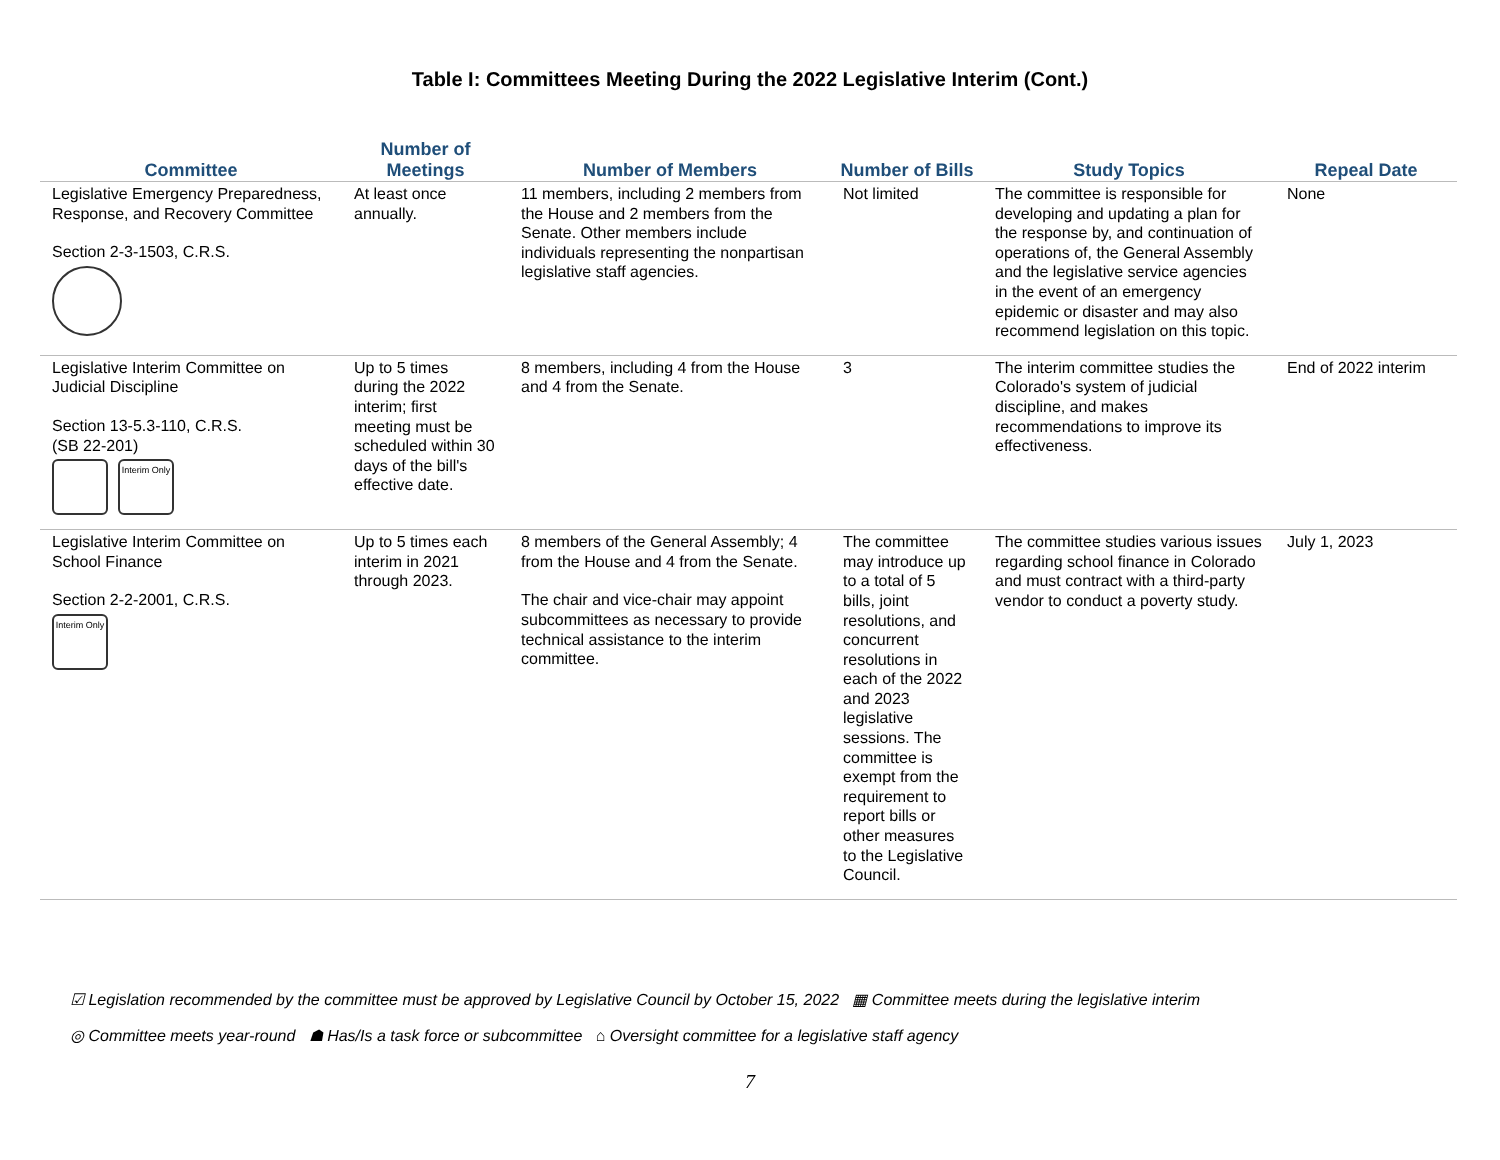Table I: Committees Meeting During the 2022 Legislative Interim (Cont.)
| Committee | Number of Meetings | Number of Members | Number of Bills | Study Topics | Repeal Date |
| --- | --- | --- | --- | --- | --- |
| Legislative Emergency Preparedness, Response, and Recovery Committee Section 2-3-1503, C.R.S. | At least once annually. | 11 members, including 2 members from the House and 2 members from the Senate. Other members include individuals representing the nonpartisan legislative staff agencies. | Not limited | The committee is responsible for developing and updating a plan for the response by, and continuation of operations of, the General Assembly and the legislative service agencies in the event of an emergency epidemic or disaster and may also recommend legislation on this topic. | None |
| Legislative Interim Committee on Judicial Discipline Section 13-5.3-110, C.R.S. (SB 22-201) Interim Only | Up to 5 times during the 2022 interim; first meeting must be scheduled within 30 days of the bill's effective date. | 8 members, including 4 from the House and 4 from the Senate. | 3 | The interim committee studies the Colorado's system of judicial discipline, and makes recommendations to improve its effectiveness. | End of 2022 interim |
| Legislative Interim Committee on School Finance Section 2-2-2001, C.R.S. Interim Only | Up to 5 times each interim in 2021 through 2023. | 8 members of the General Assembly; 4 from the House and 4 from the Senate. The chair and vice-chair may appoint subcommittees as necessary to provide technical assistance to the interim committee. | The committee may introduce up to a total of 5 bills, joint resolutions, and concurrent resolutions in each of the 2022 and 2023 legislative sessions. The committee is exempt from the requirement to report bills or other measures to the Legislative Council. | The committee studies various issues regarding school finance in Colorado and must contract with a third-party vendor to conduct a poverty study. | July 1, 2023 |
☑ Legislation recommended by the committee must be approved by Legislative Council by October 15, 2022 ▦ Committee meets during the legislative interim
◎ Committee meets year-round ☗ Has/Is a task force or subcommittee ⌂ Oversight committee for a legislative staff agency
7